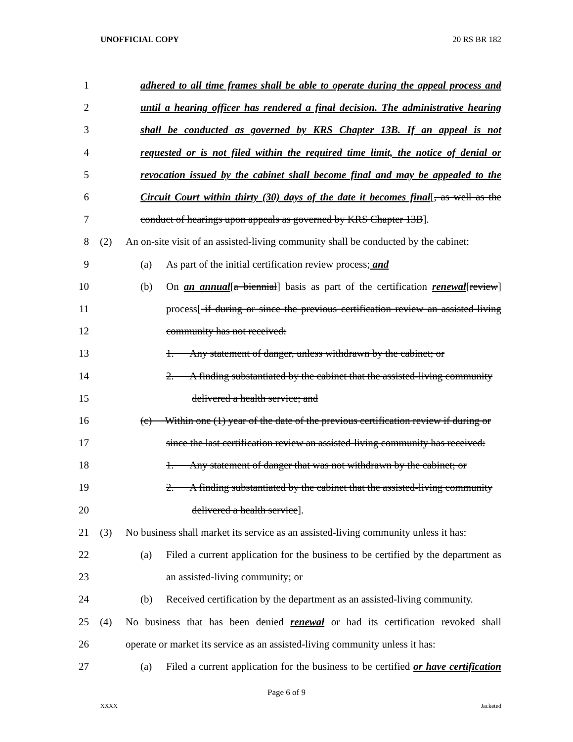UNOFFICIAL COPY 20 RS BR 182
1 adhered to all time frames shall be able to operate during the appeal process and
2 until a hearing officer has rendered a final decision. The administrative hearing
3 shall be conducted as governed by KRS Chapter 13B. If an appeal is not
4 requested or is not filed within the required time limit, the notice of denial or
5 revocation issued by the cabinet shall become final and may be appealed to the
6 Circuit Court within thirty (30) days of the date it becomes final[, as well as the
7 conduct of hearings upon appeals as governed by KRS Chapter 13B].
8 (2) An on-site visit of an assisted-living community shall be conducted by the cabinet:
9 (a) As part of the initial certification review process; and
10 (b) On an annual[a biennial] basis as part of the certification renewal[review]
11 process[ if during or since the previous certification review an assisted-living
12 community has not received:
13 1. Any statement of danger, unless withdrawn by the cabinet; or
14 2. A finding substantiated by the cabinet that the assisted-living community
15 delivered a health service; and
16 (c) Within one (1) year of the date of the previous certification review if during or
17 since the last certification review an assisted-living community has received:
18 1. Any statement of danger that was not withdrawn by the cabinet; or
19 2. A finding substantiated by the cabinet that the assisted-living community
20 delivered a health service].
21 (3) No business shall market its service as an assisted-living community unless it has:
22 (a) Filed a current application for the business to be certified by the department as
23 an assisted-living community; or
24 (b) Received certification by the department as an assisted-living community.
25 (4) No business that has been denied renewal or had its certification revoked shall
26 operate or market its service as an assisted-living community unless it has:
27 (a) Filed a current application for the business to be certified or have certification
Page 6 of 9
XXXX Jacketed